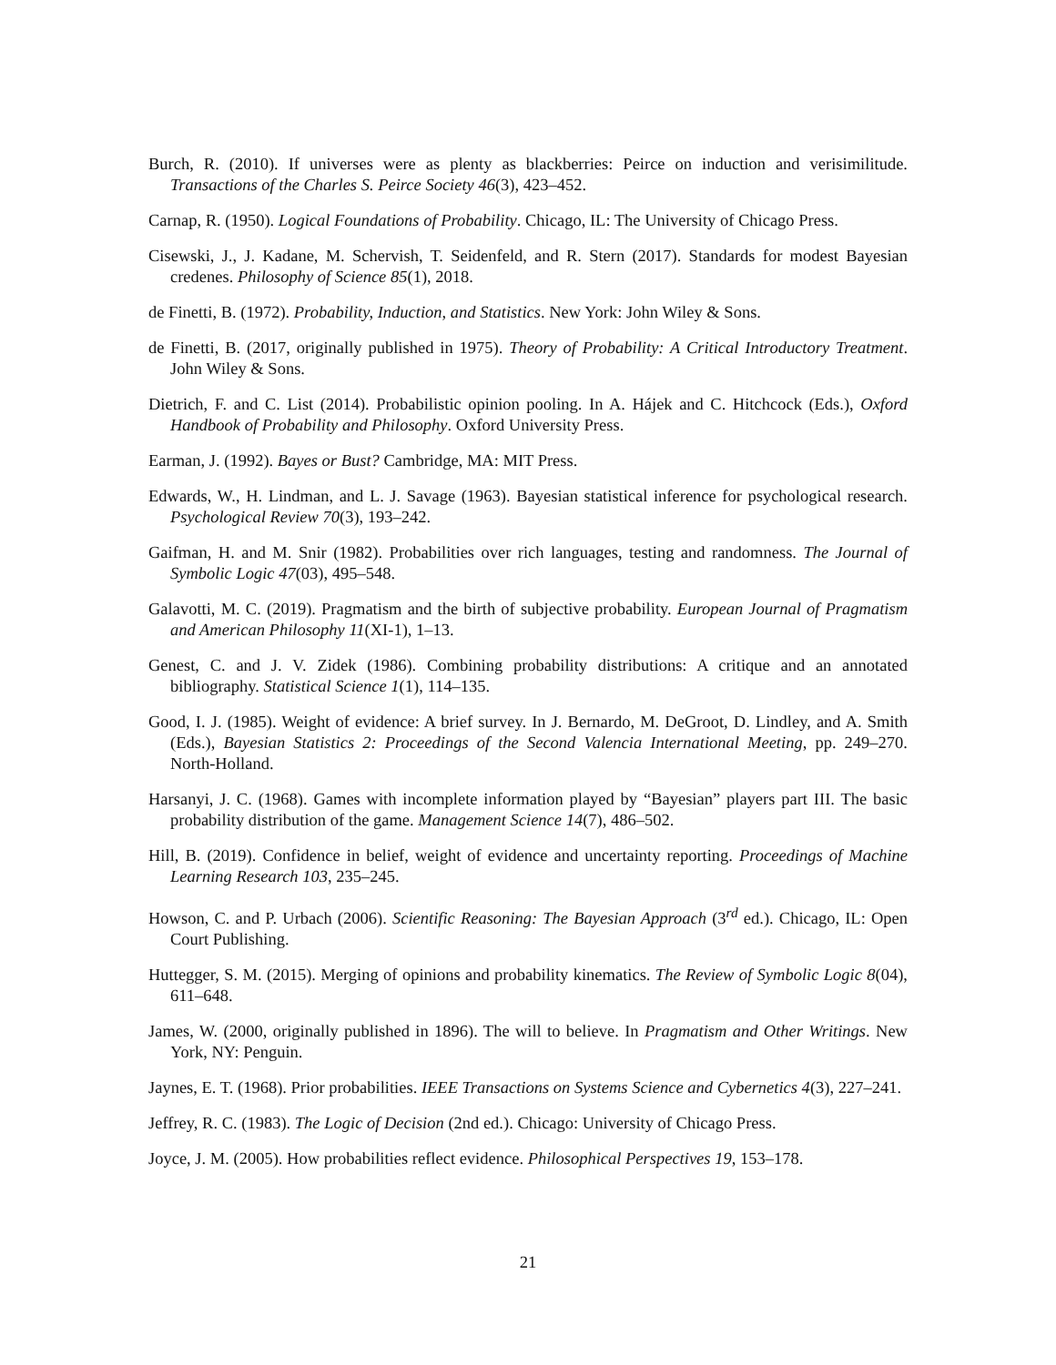Burch, R. (2010). If universes were as plenty as blackberries: Peirce on induction and verisimilitude. Transactions of the Charles S. Peirce Society 46(3), 423–452.
Carnap, R. (1950). Logical Foundations of Probability. Chicago, IL: The University of Chicago Press.
Cisewski, J., J. Kadane, M. Schervish, T. Seidenfeld, and R. Stern (2017). Standards for modest Bayesian credenes. Philosophy of Science 85(1), 2018.
de Finetti, B. (1972). Probability, Induction, and Statistics. New York: John Wiley & Sons.
de Finetti, B. (2017, originally published in 1975). Theory of Probability: A Critical Introductory Treatment. John Wiley & Sons.
Dietrich, F. and C. List (2014). Probabilistic opinion pooling. In A. Hájek and C. Hitchcock (Eds.), Oxford Handbook of Probability and Philosophy. Oxford University Press.
Earman, J. (1992). Bayes or Bust? Cambridge, MA: MIT Press.
Edwards, W., H. Lindman, and L. J. Savage (1963). Bayesian statistical inference for psychological research. Psychological Review 70(3), 193–242.
Gaifman, H. and M. Snir (1982). Probabilities over rich languages, testing and randomness. The Journal of Symbolic Logic 47(03), 495–548.
Galavotti, M. C. (2019). Pragmatism and the birth of subjective probability. European Journal of Pragmatism and American Philosophy 11(XI-1), 1–13.
Genest, C. and J. V. Zidek (1986). Combining probability distributions: A critique and an annotated bibliography. Statistical Science 1(1), 114–135.
Good, I. J. (1985). Weight of evidence: A brief survey. In J. Bernardo, M. DeGroot, D. Lindley, and A. Smith (Eds.), Bayesian Statistics 2: Proceedings of the Second Valencia International Meeting, pp. 249–270. North-Holland.
Harsanyi, J. C. (1968). Games with incomplete information played by “Bayesian” players part III. The basic probability distribution of the game. Management Science 14(7), 486–502.
Hill, B. (2019). Confidence in belief, weight of evidence and uncertainty reporting. Proceedings of Machine Learning Research 103, 235–245.
Howson, C. and P. Urbach (2006). Scientific Reasoning: The Bayesian Approach (3<sup>rd</sup> ed.). Chicago, IL: Open Court Publishing.
Huttegger, S. M. (2015). Merging of opinions and probability kinematics. The Review of Symbolic Logic 8(04), 611–648.
James, W. (2000, originally published in 1896). The will to believe. In Pragmatism and Other Writings. New York, NY: Penguin.
Jaynes, E. T. (1968). Prior probabilities. IEEE Transactions on Systems Science and Cybernetics 4(3), 227–241.
Jeffrey, R. C. (1983). The Logic of Decision (2nd ed.). Chicago: University of Chicago Press.
Joyce, J. M. (2005). How probabilities reflect evidence. Philosophical Perspectives 19, 153–178.
21